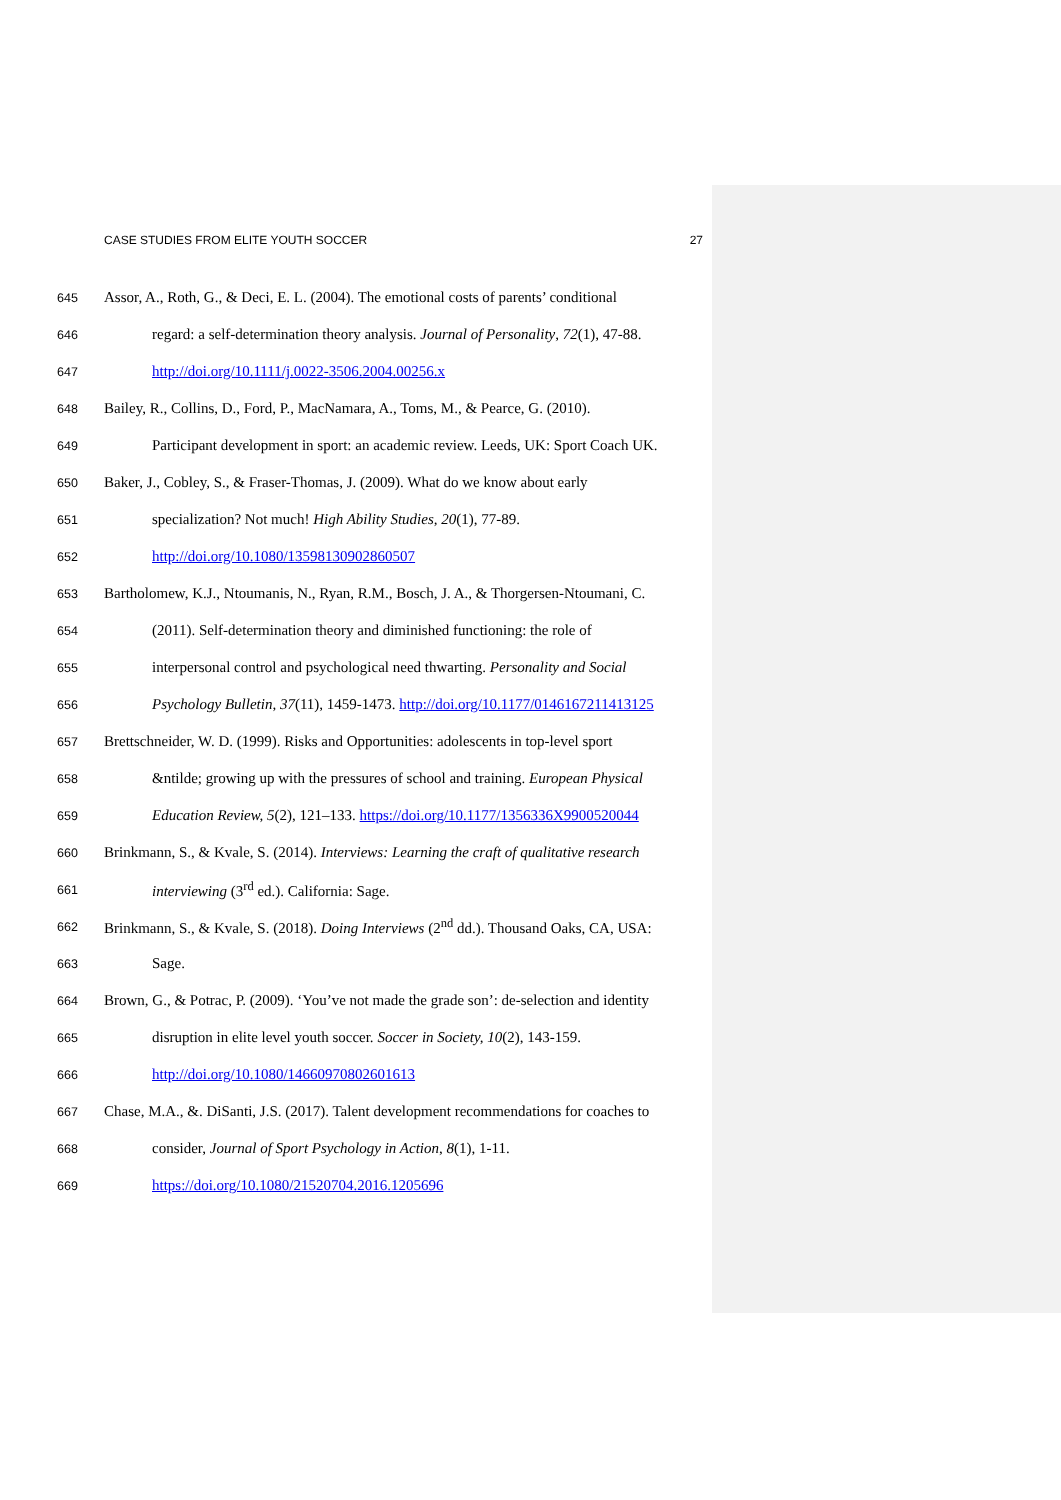CASE STUDIES FROM ELITE YOUTH SOCCER 27
645 Assor, A., Roth, G., & Deci, E. L. (2004). The emotional costs of parents’ conditional
646 regard: a self-determination theory analysis. Journal of Personality, 72(1), 47-88.
647 http://doi.org/10.1111/j.0022-3506.2004.00256.x
648 Bailey, R., Collins, D., Ford, P., MacNamara, A., Toms, M., & Pearce, G. (2010).
649 Participant development in sport: an academic review. Leeds, UK: Sport Coach UK.
650 Baker, J., Cobley, S., & Fraser-Thomas, J. (2009). What do we know about early
651 specialization? Not much! High Ability Studies, 20(1), 77-89.
652 http://doi.org/10.1080/13598130902860507
653 Bartholomew, K.J., Ntoumanis, N., Ryan, R.M., Bosch, J. A., & Thorgersen-Ntoumani, C.
654 (2011). Self-determination theory and diminished functioning: the role of
655 interpersonal control and psychological need thwarting. Personality and Social
656 Psychology Bulletin, 37(11), 1459-1473. http://doi.org/10.1177/0146167211413125
657 Brettschneider, W. D. (1999). Risks and Opportunities: adolescents in top-level sport
658 &ntilde; growing up with the pressures of school and training. European Physical
659 Education Review, 5(2), 121–133. https://doi.org/10.1177/1356336X9900520044
660 Brinkmann, S., & Kvale, S. (2014). Interviews: Learning the craft of qualitative research
661 interviewing (3<sup>rd</sup> ed.). California: Sage.
662 Brinkmann, S., & Kvale, S. (2018). Doing Interviews (2<sup>nd</sup> dd.). Thousand Oaks, CA, USA:
663 Sage.
664 Brown, G., & Potrac, P. (2009). ‘You’ve not made the grade son’: de-selection and identity
665 disruption in elite level youth soccer. Soccer in Society, 10(2), 143-159.
666 http://doi.org/10.1080/14660970802601613
667 Chase, M.A., &. DiSanti, J.S. (2017). Talent development recommendations for coaches to
668 consider, Journal of Sport Psychology in Action, 8(1), 1-11.
669 https://doi.org/10.1080/21520704.2016.1205696